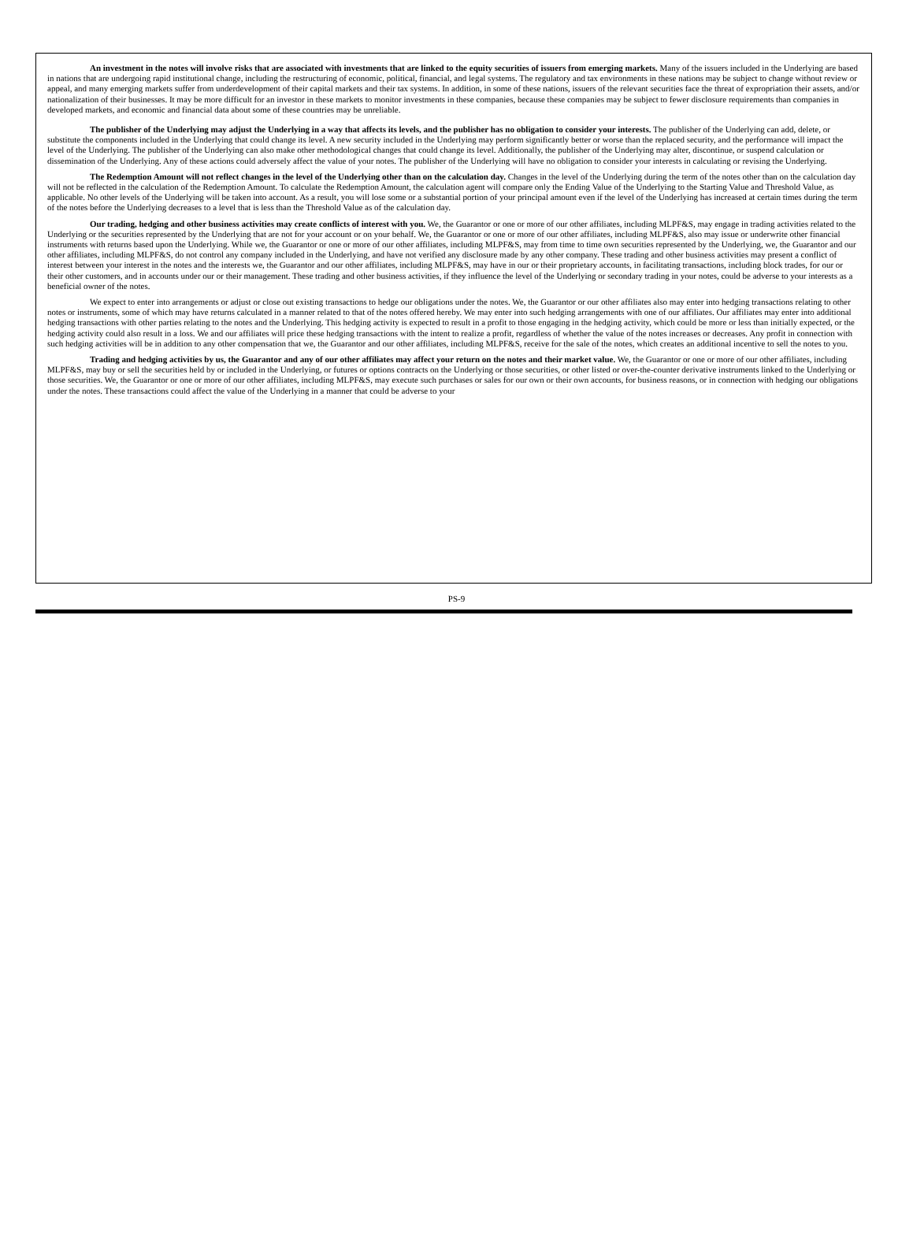An investment in the notes will involve risks that are associated with investments that are linked to the equity securities of issuers from emerging markets. Many of the issuers included in the Underlying are based in nations that are undergoing rapid institutional change, including the restructuring of economic, political, financial, and legal systems. The regulatory and tax environments in these nations may be subject to change without review or appeal, and many emerging markets suffer from underdevelopment of their capital markets and their tax systems. In addition, in some of these nations, issuers of the relevant securities face the threat of expropriation their assets, and/or nationalization of their businesses. It may be more difficult for an investor in these markets to monitor investments in these companies, because these companies may be subject to fewer disclosure requirements than companies in developed markets, and economic and financial data about some of these countries may be unreliable.
The publisher of the Underlying may adjust the Underlying in a way that affects its levels, and the publisher has no obligation to consider your interests. The publisher of the Underlying can add, delete, or substitute the components included in the Underlying that could change its level. A new security included in the Underlying may perform significantly better or worse than the replaced security, and the performance will impact the level of the Underlying. The publisher of the Underlying can also make other methodological changes that could change its level. Additionally, the publisher of the Underlying may alter, discontinue, or suspend calculation or dissemination of the Underlying. Any of these actions could adversely affect the value of your notes. The publisher of the Underlying will have no obligation to consider your interests in calculating or revising the Underlying.
The Redemption Amount will not reflect changes in the level of the Underlying other than on the calculation day. Changes in the level of the Underlying during the term of the notes other than on the calculation day will not be reflected in the calculation of the Redemption Amount. To calculate the Redemption Amount, the calculation agent will compare only the Ending Value of the Underlying to the Starting Value and Threshold Value, as applicable. No other levels of the Underlying will be taken into account. As a result, you will lose some or a substantial portion of your principal amount even if the level of the Underlying has increased at certain times during the term of the notes before the Underlying decreases to a level that is less than the Threshold Value as of the calculation day.
Our trading, hedging and other business activities may create conflicts of interest with you. We, the Guarantor or one or more of our other affiliates, including MLPF&S, may engage in trading activities related to the Underlying or the securities represented by the Underlying that are not for your account or on your behalf. We, the Guarantor or one or more of our other affiliates, including MLPF&S, also may issue or underwrite other financial instruments with returns based upon the Underlying. While we, the Guarantor or one or more of our other affiliates, including MLPF&S, may from time to time own securities represented by the Underlying, we, the Guarantor and our other affiliates, including MLPF&S, do not control any company included in the Underlying, and have not verified any disclosure made by any other company. These trading and other business activities may present a conflict of interest between your interest in the notes and the interests we, the Guarantor and our other affiliates, including MLPF&S, may have in our or their proprietary accounts, in facilitating transactions, including block trades, for our or their other customers, and in accounts under our or their management. These trading and other business activities, if they influence the level of the Underlying or secondary trading in your notes, could be adverse to your interests as a beneficial owner of the notes.
We expect to enter into arrangements or adjust or close out existing transactions to hedge our obligations under the notes. We, the Guarantor or our other affiliates also may enter into hedging transactions relating to other notes or instruments, some of which may have returns calculated in a manner related to that of the notes offered hereby. We may enter into such hedging arrangements with one of our affiliates. Our affiliates may enter into additional hedging transactions with other parties relating to the notes and the Underlying. This hedging activity is expected to result in a profit to those engaging in the hedging activity, which could be more or less than initially expected, or the hedging activity could also result in a loss. We and our affiliates will price these hedging transactions with the intent to realize a profit, regardless of whether the value of the notes increases or decreases. Any profit in connection with such hedging activities will be in addition to any other compensation that we, the Guarantor and our other affiliates, including MLPF&S, receive for the sale of the notes, which creates an additional incentive to sell the notes to you.
Trading and hedging activities by us, the Guarantor and any of our other affiliates may affect your return on the notes and their market value. We, the Guarantor or one or more of our other affiliates, including MLPF&S, may buy or sell the securities held by or included in the Underlying, or futures or options contracts on the Underlying or those securities, or other listed or over-the-counter derivative instruments linked to the Underlying or those securities. We, the Guarantor or one or more of our other affiliates, including MLPF&S, may execute such purchases or sales for our own or their own accounts, for business reasons, or in connection with hedging our obligations under the notes. These transactions could affect the value of the Underlying in a manner that could be adverse to your
PS-9